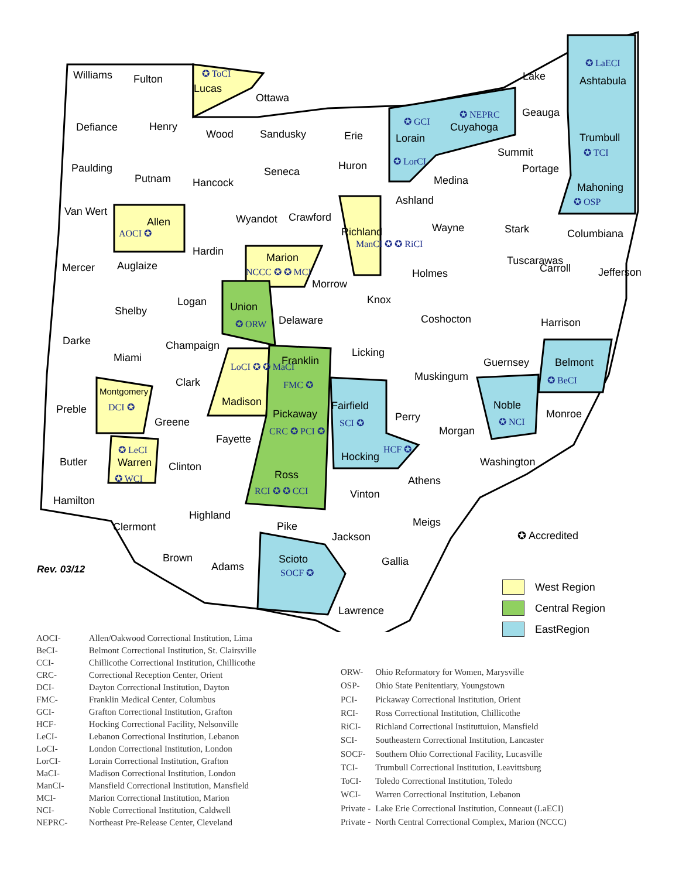Williams Fulton ✪ ToCI
Lucas
Ottawa
Defiance Henry
Wood Sandusky Erie
✪ GCI
Lorain
✪ LorCI
✪ NEPRC
Cuyahoga
Lake
✪ LaECI
Ashtabula
Geauga
Trumbull
✪ TCI
Paulding
Putnam Hancock
Seneca Huron
Medina
Summit
Portage
Mahoning
✪ OSP
Van Wert
Allen
AOCI ✪
Wyandot Crawford
Richland
ManCI ✪ ✪ RiCI
Ashland
Wayne Stark Columbiana
Mercer Auglaize
Hardin
Marion
NCCC ✪ ✪ MCI
Morrow
Holmes
Tuscarawas
Carroll Jefferson
Shelby
Logan Union
✪ ORW Delaware
Knox
Coshocton Harrison
Darke Champaign
Licking Miami Franklin
FMC ✪
Guernsey Belmont
✪ BeCI
LoCI ✪ ✪ MaCI
Clark Muskingum
Preble
Montgomery
DCI ✪ Madison Fairfield
SCI ✪
Noble
✪ NCI
Pickaway
CRC ✪ PCI ✪
Perry Monroe
Greene
Morgan
Fayette
✪ LeCI
Warren
✪ WCI
HCF ✪
Hocking Butler Clinton Washington
Ross
RCI ✪ ✪ CCI
Athens
Vinton
Hamilton
Highland
Meigs Clermont Pike
Jackson ✪ Accredited
Brown Scioto
SOCF ✪
Gallia
Rev. 03/12 Adams
Lawrence
West Region
Central Region
EastRegion
| AOCI- | Allen/Oakwood Correctional Institution, Lima |
| BeCI- | Belmont Correctional Institution, St. Clairsville |
| CCI- | Chillicothe Correctional Institution, Chillicothe |
| CRC- | Correctional Reception Center, Orient |
| DCI- | Dayton Correctional Institution, Dayton |
| FMC- | Franklin Medical Center, Columbus |
| GCI- | Grafton Correctional Institution, Grafton |
| HCF- | Hocking Correctional Facility, Nelsonville |
| LeCI- | Lebanon Correctional Institution, Lebanon |
| LoCI- | London Correctional Institution, London |
| LorCI- | Lorain Correctional Institution, Grafton |
| MaCI- | Madison Correctional Institution, London |
| ManCI- | Mansfield Correctional Institution, Mansfield |
| MCI- | Marion Correctional Institution, Marion |
| NCI- | Noble Correctional Institution, Caldwell |
| NEPRC- | Northeast Pre-Release Center, Cleveland |
| ORW- | Ohio Reformatory for Women, Marysville |
| OSP- | Ohio State Penitentiary, Youngstown |
| PCI- | Pickaway Correctional Institution, Orient |
| RCI- | Ross Correctional Institution, Chillicothe |
| RiCI- | Richland Correctional Instituttuion, Mansfield |
| SCI- | Southeastern Correctional Institution, Lancaster |
| SOCF- | Southern Ohio Correctional Facility, Lucasville |
| TCI- | Trumbull Correctional Institution, Leavittsburg |
| ToCI- | Toledo Correctional Institution, Toledo |
| WCI- | Warren Correctional Institution, Lebanon |
| Private - | Lake Erie Correctional Institution, Conneaut (LaECI) |
| Private - | North Central Correctional Complex, Marion (NCCC) |